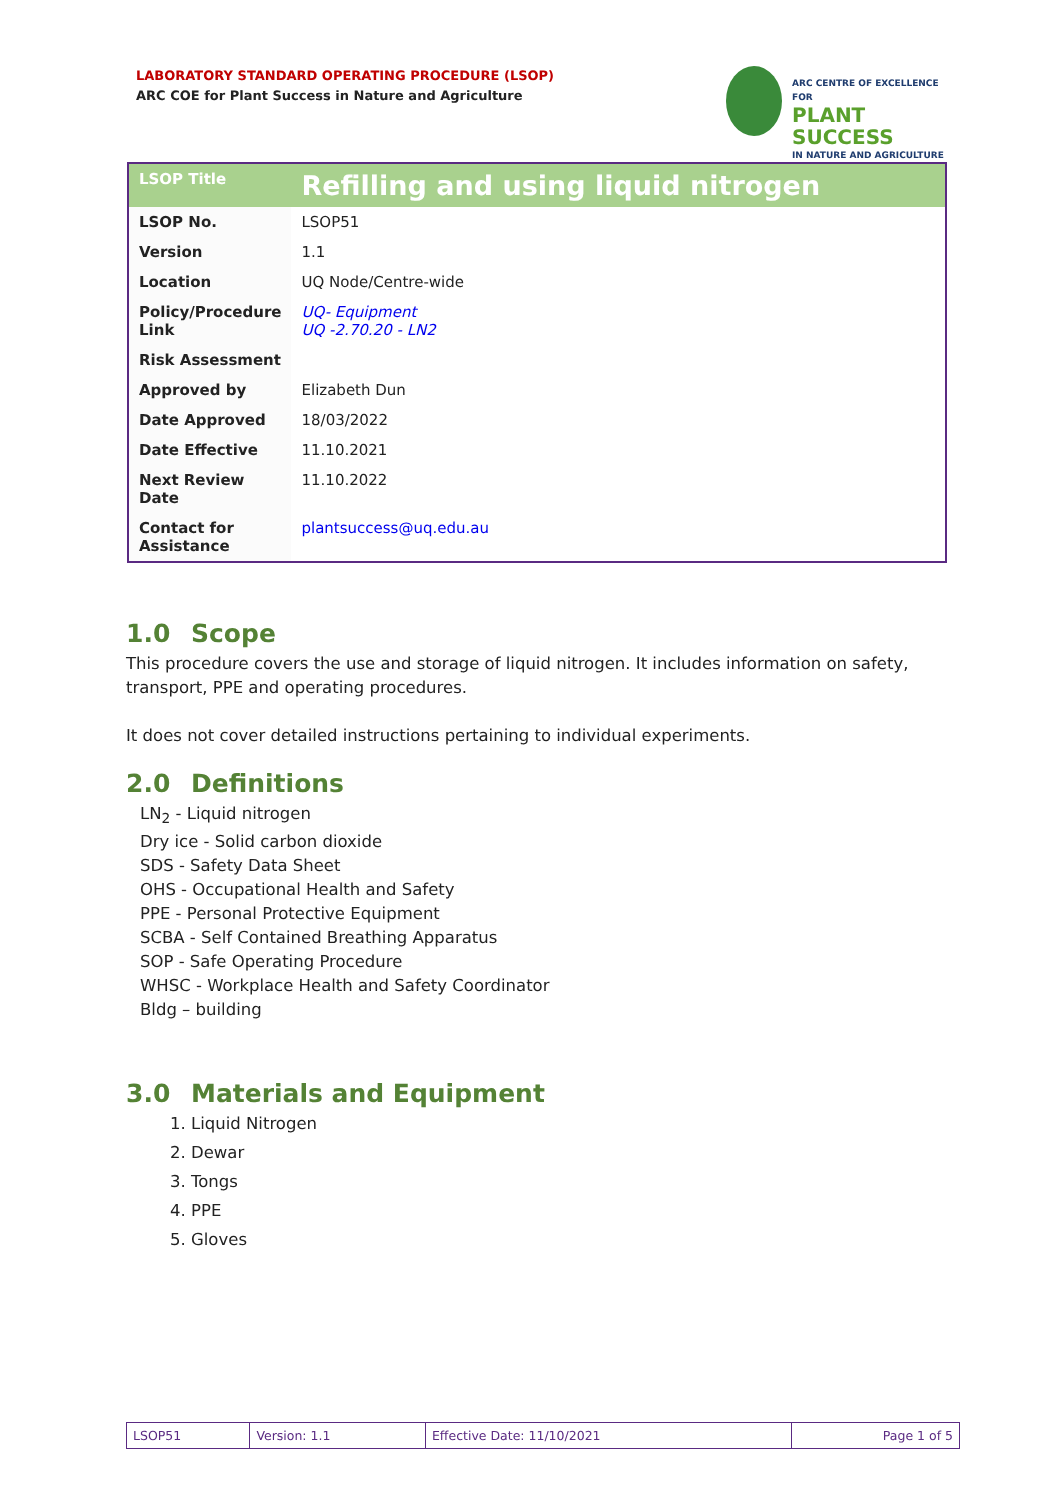LABORATORY STANDARD OPERATING PROCEDURE (LSOP)
ARC COE for Plant Success in Nature and Agriculture
ARC CENTRE OF EXCELLENCE FOR
PLANT SUCCESS
IN NATURE AND AGRICULTURE
| LSOP Title | Refilling and using liquid nitrogen |
| LSOP No. | LSOP51 |
| Version | 1.1 |
| Location | UQ Node/Centre-wide |
| Policy/Procedure Link | UQ- Equipment UQ -2.70.20 - LN2 |
| Risk Assessment | |
| Approved by | Elizabeth Dun |
| Date Approved | 18/03/2022 |
| Date Effective | 11.10.2021 |
| Next Review Date | 11.10.2022 |
| Contact for Assistance | plantsuccess@uq.edu.au |
1.0 Scope
This procedure covers the use and storage of liquid nitrogen. It includes information on safety, transport, PPE and operating procedures.
It does not cover detailed instructions pertaining to individual experiments.
2.0 Definitions
LN<sub>2</sub> - Liquid nitrogen
Dry ice - Solid carbon dioxide
SDS - Safety Data Sheet
OHS - Occupational Health and Safety
PPE - Personal Protective Equipment
SCBA - Self Contained Breathing Apparatus
SOP - Safe Operating Procedure
WHSC - Workplace Health and Safety Coordinator
Bldg – building
3.0 Materials and Equipment
1. Liquid Nitrogen
2. Dewar
3. Tongs
4. PPE
5. Gloves
| LSOP51 | Version: 1.1 | Effective Date: 11/10/2021 | Page 1 of 5 |